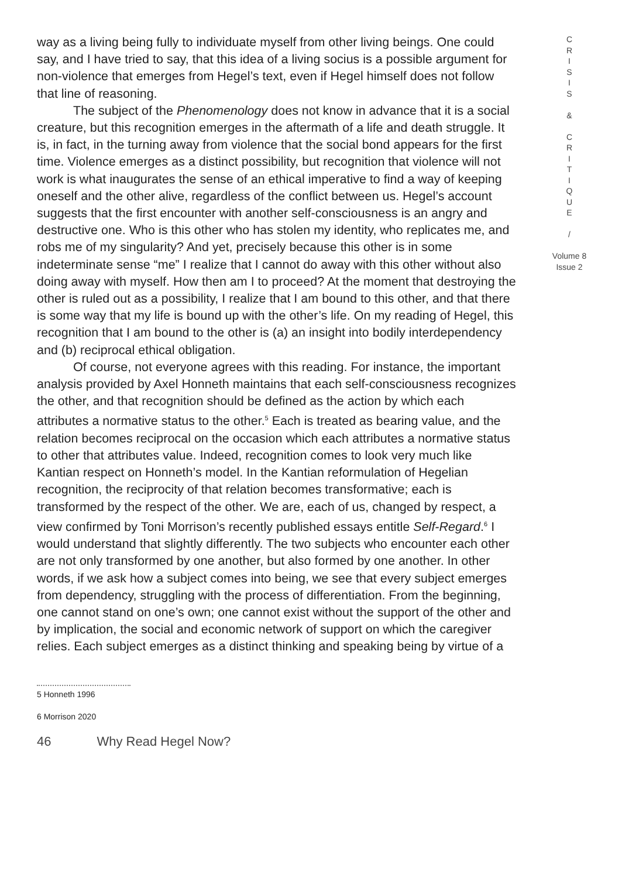way as a living being fully to individuate myself from other living beings. One could say, and I have tried to say, that this idea of a living socius is a possible argument for non-violence that emerges from Hegel’s text, even if Hegel himself does not follow that line of reasoning.
The subject of the Phenomenology does not know in advance that it is a social creature, but this recognition emerges in the aftermath of a life and death struggle. It is, in fact, in the turning away from violence that the social bond appears for the first time. Violence emerges as a distinct possibility, but recognition that violence will not work is what inaugurates the sense of an ethical imperative to find a way of keeping oneself and the other alive, regardless of the conflict between us. Hegel’s account suggests that the first encounter with another self-consciousness is an angry and destructive one. Who is this other who has stolen my identity, who replicates me, and robs me of my singularity? And yet, precisely because this other is in some indeterminate sense “me” I realize that I cannot do away with this other without also doing away with myself. How then am I to proceed? At the moment that destroying the other is ruled out as a possibility, I realize that I am bound to this other, and that there is some way that my life is bound up with the other’s life. On my reading of Hegel, this recognition that I am bound to the other is (a) an insight into bodily interdependency and (b) reciprocal ethical obligation.
Of course, not everyone agrees with this reading. For instance, the important analysis provided by Axel Honneth maintains that each self-consciousness recognizes the other, and that recognition should be defined as the action by which each attributes a normative status to the other.<sup>5</sup> Each is treated as bearing value, and the relation becomes reciprocal on the occasion which each attributes a normative status to other that attributes value. Indeed, recognition comes to look very much like Kantian respect on Honneth’s model. In the Kantian reformulation of Hegelian recognition, the reciprocity of that relation becomes transformative; each is transformed by the respect of the other. We are, each of us, changed by respect, a view confirmed by Toni Morrison’s recently published essays entitle Self-Regard.<sup>6</sup> I would understand that slightly differently. The two subjects who encounter each other are not only transformed by one another, but also formed by one another. In other words, if we ask how a subject comes into being, we see that every subject emerges from dependency, struggling with the process of differentiation. From the beginning, one cannot stand on one’s own; one cannot exist without the support of the other and by implication, the social and economic network of support on which the caregiver relies. Each subject emerges as a distinct thinking and speaking being by virtue of a
C
R
I
S
I
S
&
C
R
I
T
I
Q
U
E
/
Volume 8
Issue 2
5 Honneth 1996
6 Morrison 2020
46 Why Read Hegel Now?